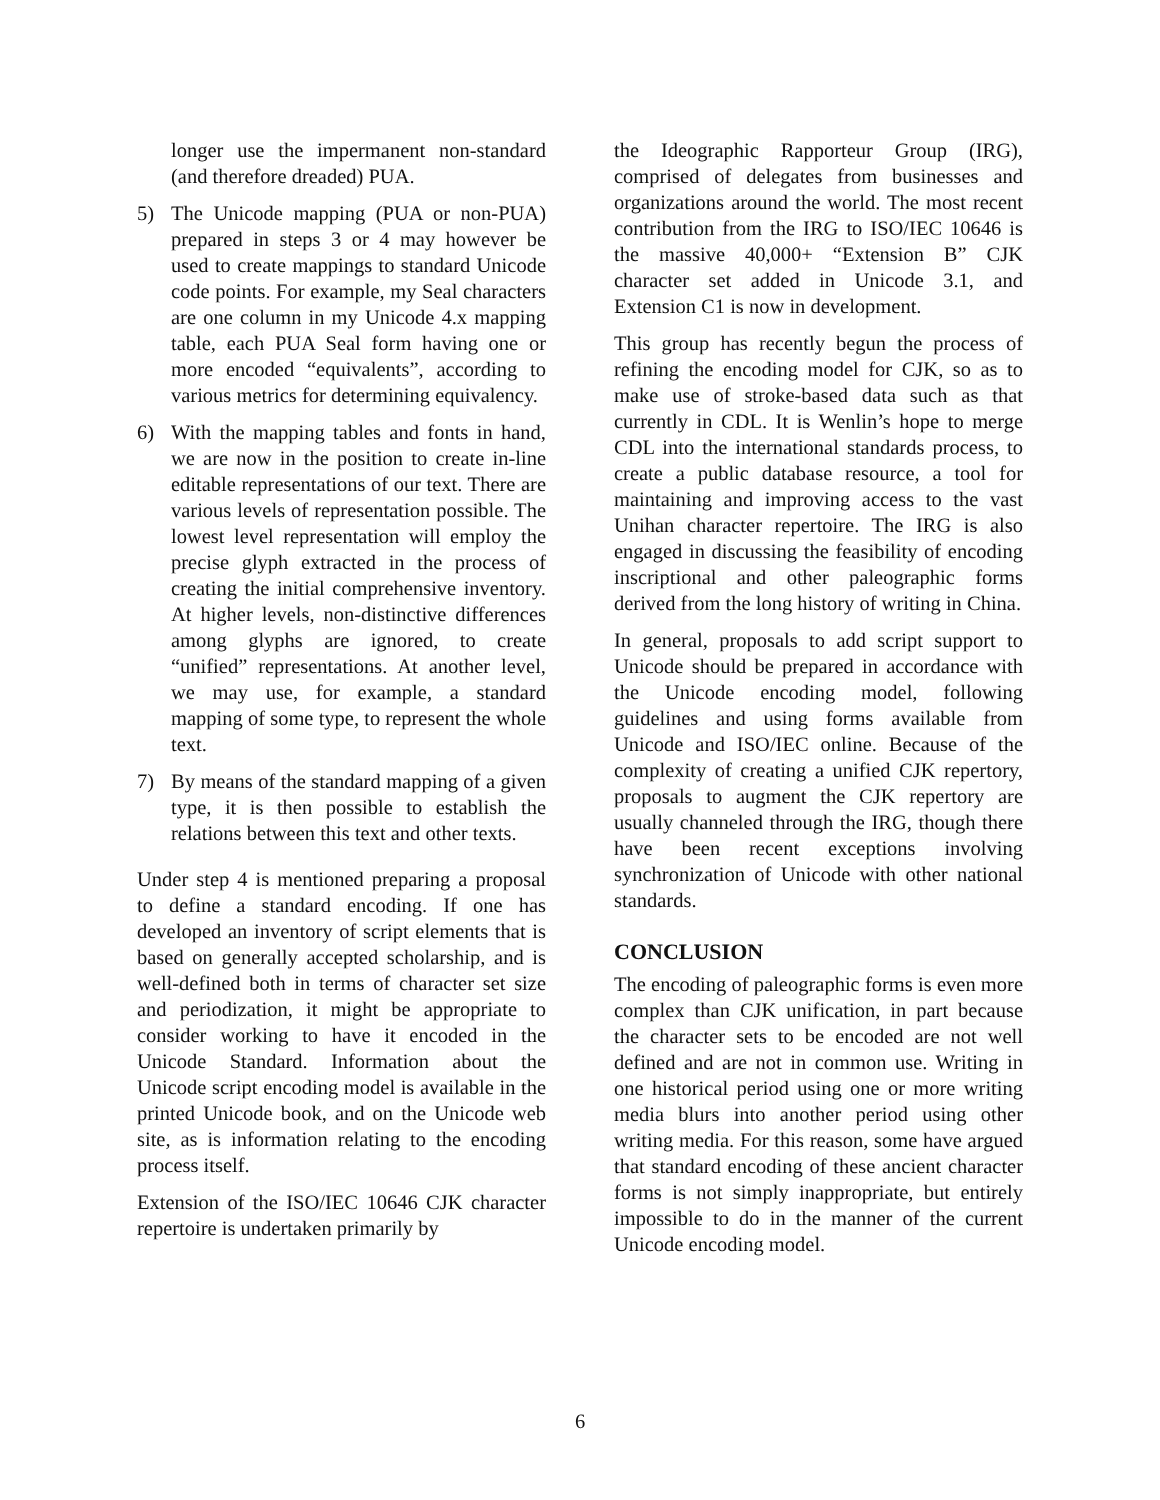longer use the impermanent non-standard (and therefore dreaded) PUA.
5) The Unicode mapping (PUA or non-PUA) prepared in steps 3 or 4 may however be used to create mappings to standard Unicode code points. For example, my Seal characters are one column in my Unicode 4.x mapping table, each PUA Seal form having one or more encoded “equivalents”, according to various metrics for determining equivalency.
6) With the mapping tables and fonts in hand, we are now in the position to create in-line editable representations of our text. There are various levels of representation possible. The lowest level representation will employ the precise glyph extracted in the process of creating the initial comprehensive inventory. At higher levels, non-distinctive differences among glyphs are ignored, to create “unified” representations. At another level, we may use, for example, a standard mapping of some type, to represent the whole text.
7) By means of the standard mapping of a given type, it is then possible to establish the relations between this text and other texts.
Under step 4 is mentioned preparing a proposal to define a standard encoding. If one has developed an inventory of script elements that is based on generally accepted scholarship, and is well-defined both in terms of character set size and periodization, it might be appropriate to consider working to have it encoded in the Unicode Standard. Information about the Unicode script encoding model is available in the printed Unicode book, and on the Unicode web site, as is information relating to the encoding process itself.
Extension of the ISO/IEC 10646 CJK character repertoire is undertaken primarily by
the Ideographic Rapporteur Group (IRG), comprised of delegates from businesses and organizations around the world. The most recent contribution from the IRG to ISO/IEC 10646 is the massive 40,000+ “Extension B” CJK character set added in Unicode 3.1, and Extension C1 is now in development.
This group has recently begun the process of refining the encoding model for CJK, so as to make use of stroke-based data such as that currently in CDL. It is Wenlin’s hope to merge CDL into the international standards process, to create a public database resource, a tool for maintaining and improving access to the vast Unihan character repertoire. The IRG is also engaged in discussing the feasibility of encoding inscriptional and other paleographic forms derived from the long history of writing in China.
In general, proposals to add script support to Unicode should be prepared in accordance with the Unicode encoding model, following guidelines and using forms available from Unicode and ISO/IEC online. Because of the complexity of creating a unified CJK repertory, proposals to augment the CJK repertory are usually channeled through the IRG, though there have been recent exceptions involving synchronization of Unicode with other national standards.
CONCLUSION
The encoding of paleographic forms is even more complex than CJK unification, in part because the character sets to be encoded are not well defined and are not in common use. Writing in one historical period using one or more writing media blurs into another period using other writing media. For this reason, some have argued that standard encoding of these ancient character forms is not simply inappropriate, but entirely impossible to do in the manner of the current Unicode encoding model.
6